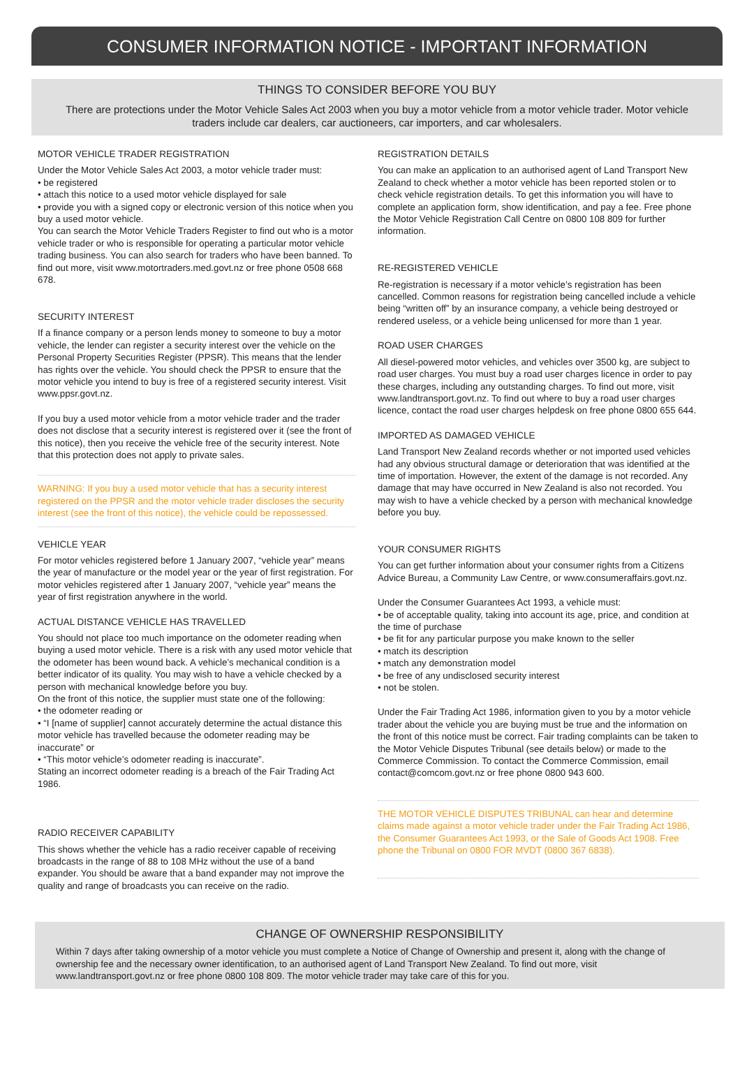CONSUMER INFORMATION NOTICE - IMPORTANT INFORMATION
THINGS TO CONSIDER BEFORE YOU BUY
There are protections under the Motor Vehicle Sales Act 2003 when you buy a motor vehicle from a motor vehicle trader. Motor vehicle traders include car dealers, car auctioneers, car importers, and car wholesalers.
MOTOR VEHICLE TRADER REGISTRATION
Under the Motor Vehicle Sales Act 2003, a motor vehicle trader must:
• be registered
• attach this notice to a used motor vehicle displayed for sale
• provide you with a signed copy or electronic version of this notice when you buy a used motor vehicle.
You can search the Motor Vehicle Traders Register to find out who is a motor vehicle trader or who is responsible for operating a particular motor vehicle trading business. You can also search for traders who have been banned. To find out more, visit www.motortraders.med.govt.nz or free phone 0508 668 678.
SECURITY INTEREST
If a finance company or a person lends money to someone to buy a motor vehicle, the lender can register a security interest over the vehicle on the Personal Property Securities Register (PPSR). This means that the lender has rights over the vehicle. You should check the PPSR to ensure that the motor vehicle you intend to buy is free of a registered security interest. Visit www.ppsr.govt.nz.
If you buy a used motor vehicle from a motor vehicle trader and the trader does not disclose that a security interest is registered over it (see the front of this notice), then you receive the vehicle free of the security interest. Note that this protection does not apply to private sales.
WARNING: If you buy a used motor vehicle that has a security interest registered on the PPSR and the motor vehicle trader discloses the security interest (see the front of this notice), the vehicle could be repossessed.
VEHICLE YEAR
For motor vehicles registered before 1 January 2007, “vehicle year” means the year of manufacture or the model year or the year of first registration. For motor vehicles registered after 1 January 2007, “vehicle year” means the year of first registration anywhere in the world.
ACTUAL DISTANCE VEHICLE HAS TRAVELLED
You should not place too much importance on the odometer reading when buying a used motor vehicle. There is a risk with any used motor vehicle that the odometer has been wound back. A vehicle’s mechanical condition is a better indicator of its quality. You may wish to have a vehicle checked by a person with mechanical knowledge before you buy.
On the front of this notice, the supplier must state one of the following:
• the odometer reading or
• “I [name of supplier] cannot accurately determine the actual distance this motor vehicle has travelled because the odometer reading may be inaccurate” or
• “This motor vehicle’s odometer reading is inaccurate”.
Stating an incorrect odometer reading is a breach of the Fair Trading Act 1986.
RADIO RECEIVER CAPABILITY
This shows whether the vehicle has a radio receiver capable of receiving broadcasts in the range of 88 to 108 MHz without the use of a band expander. You should be aware that a band expander may not improve the quality and range of broadcasts you can receive on the radio.
REGISTRATION DETAILS
You can make an application to an authorised agent of Land Transport New Zealand to check whether a motor vehicle has been reported stolen or to check vehicle registration details. To get this information you will have to complete an application form, show identification, and pay a fee. Free phone the Motor Vehicle Registration Call Centre on 0800 108 809 for further information.
RE-REGISTERED VEHICLE
Re-registration is necessary if a motor vehicle’s registration has been cancelled. Common reasons for registration being cancelled include a vehicle being “written off” by an insurance company, a vehicle being destroyed or rendered useless, or a vehicle being unlicensed for more than 1 year.
ROAD USER CHARGES
All diesel-powered motor vehicles, and vehicles over 3500 kg, are subject to road user charges. You must buy a road user charges licence in order to pay these charges, including any outstanding charges. To find out more, visit www.landtransport.govt.nz. To find out where to buy a road user charges licence, contact the road user charges helpdesk on free phone 0800 655 644.
IMPORTED AS DAMAGED VEHICLE
Land Transport New Zealand records whether or not imported used vehicles had any obvious structural damage or deterioration that was identified at the time of importation. However, the extent of the damage is not recorded. Any damage that may have occurred in New Zealand is also not recorded. You may wish to have a vehicle checked by a person with mechanical knowledge before you buy.
YOUR CONSUMER RIGHTS
You can get further information about your consumer rights from a Citizens Advice Bureau, a Community Law Centre, or www.consumeraffairs.govt.nz.
Under the Consumer Guarantees Act 1993, a vehicle must:
• be of acceptable quality, taking into account its age, price, and condition at the time of purchase
• be fit for any particular purpose you make known to the seller
• match its description
• match any demonstration model
• be free of any undisclosed security interest
• not be stolen.
Under the Fair Trading Act 1986, information given to you by a motor vehicle trader about the vehicle you are buying must be true and the information on the front of this notice must be correct. Fair trading complaints can be taken to the Motor Vehicle Disputes Tribunal (see details below) or made to the Commerce Commission. To contact the Commerce Commission, email contact@comcom.govt.nz or free phone 0800 943 600.
THE MOTOR VEHICLE DISPUTES TRIBUNAL can hear and determine claims made against a motor vehicle trader under the Fair Trading Act 1986, the Consumer Guarantees Act 1993, or the Sale of Goods Act 1908. Free phone the Tribunal on 0800 FOR MVDT (0800 367 6838).
CHANGE OF OWNERSHIP RESPONSIBILITY
Within 7 days after taking ownership of a motor vehicle you must complete a Notice of Change of Ownership and present it, along with the change of ownership fee and the necessary owner identification, to an authorised agent of Land Transport New Zealand. To find out more, visit www.landtransport.govt.nz or free phone 0800 108 809. The motor vehicle trader may take care of this for you.